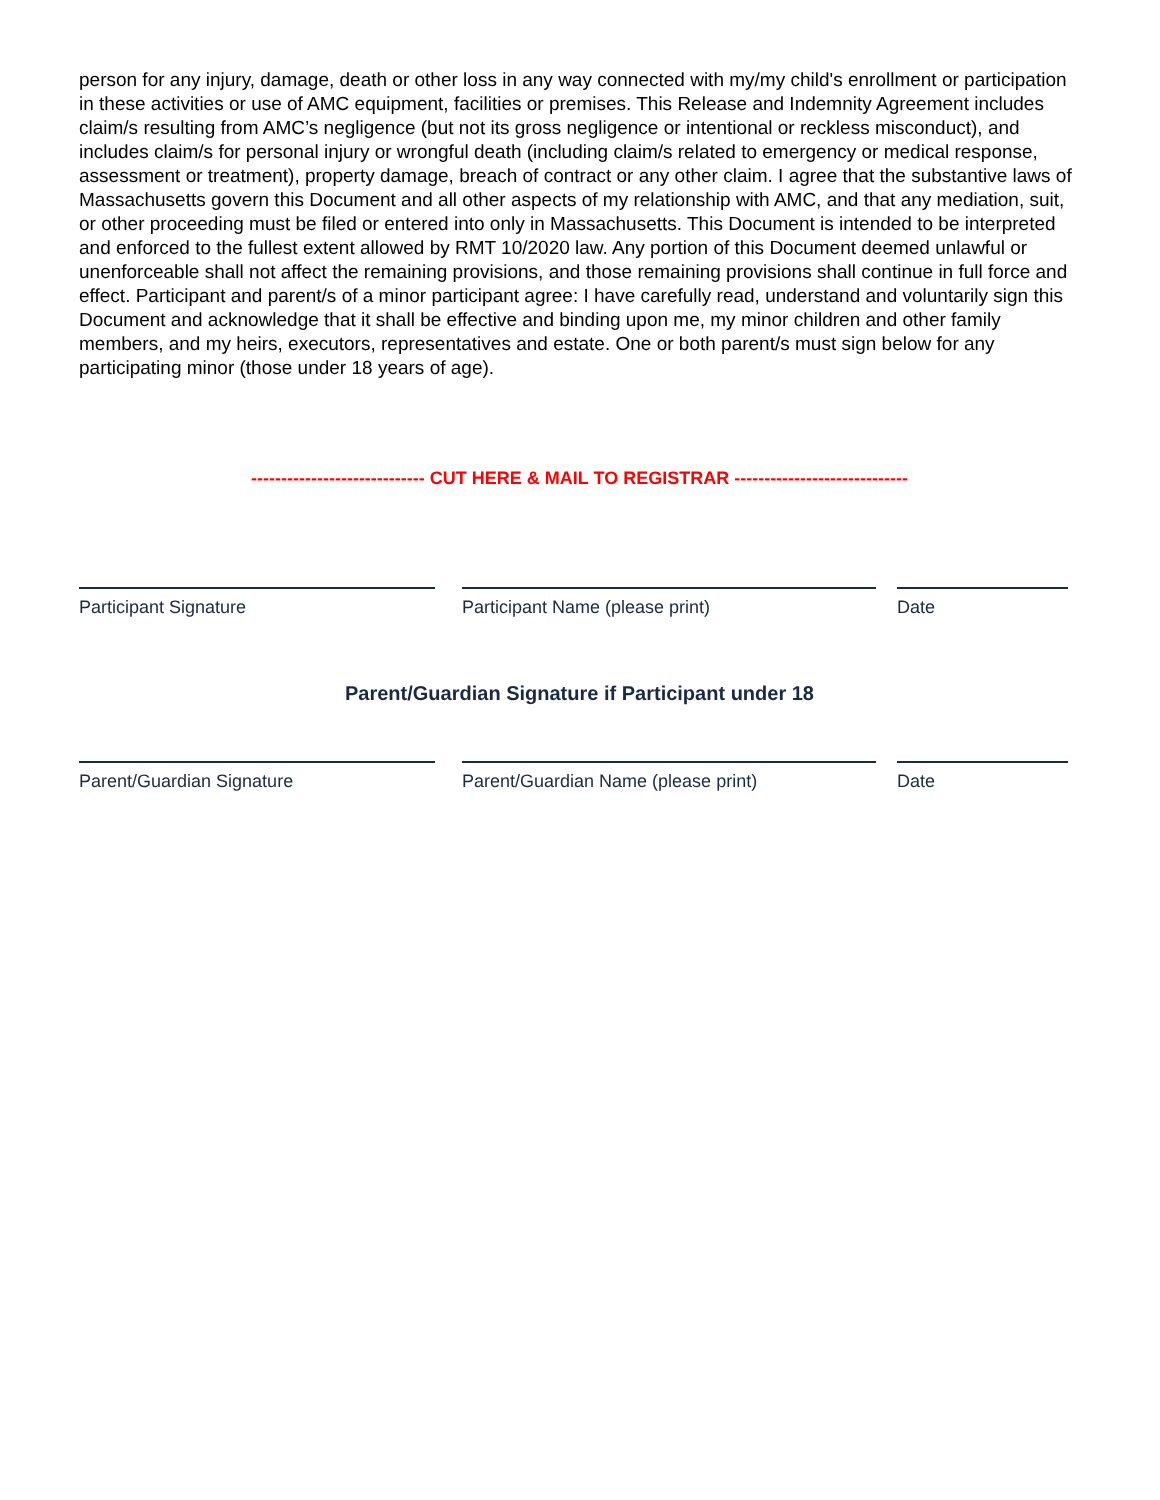person for any injury, damage, death or other loss in any way connected with my/my child's enrollment or participation in these activities or use of AMC equipment, facilities or premises. This Release and Indemnity Agreement includes claim/s resulting from AMC’s negligence (but not its gross negligence or intentional or reckless misconduct), and includes claim/s for personal injury or wrongful death (including claim/s related to emergency or medical response, assessment or treatment), property damage, breach of contract or any other claim. I agree that the substantive laws of Massachusetts govern this Document and all other aspects of my relationship with AMC, and that any mediation, suit, or other proceeding must be filed or entered into only in Massachusetts. This Document is intended to be interpreted and enforced to the fullest extent allowed by RMT 10/2020 law. Any portion of this Document deemed unlawful or unenforceable shall not affect the remaining provisions, and those remaining provisions shall continue in full force and effect. Participant and parent/s of a minor participant agree: I have carefully read, understand and voluntarily sign this Document and acknowledge that it shall be effective and binding upon me, my minor children and other family members, and my heirs, executors, representatives and estate. One or both parent/s must sign below for any participating minor (those under 18 years of age).
----------------------------- CUT HERE & MAIL TO REGISTRAR -----------------------------
Participant Signature Participant Name (please print) Date
Parent/Guardian Signature if Participant under 18
Parent/Guardian Signature Parent/Guardian Name (please print) Date